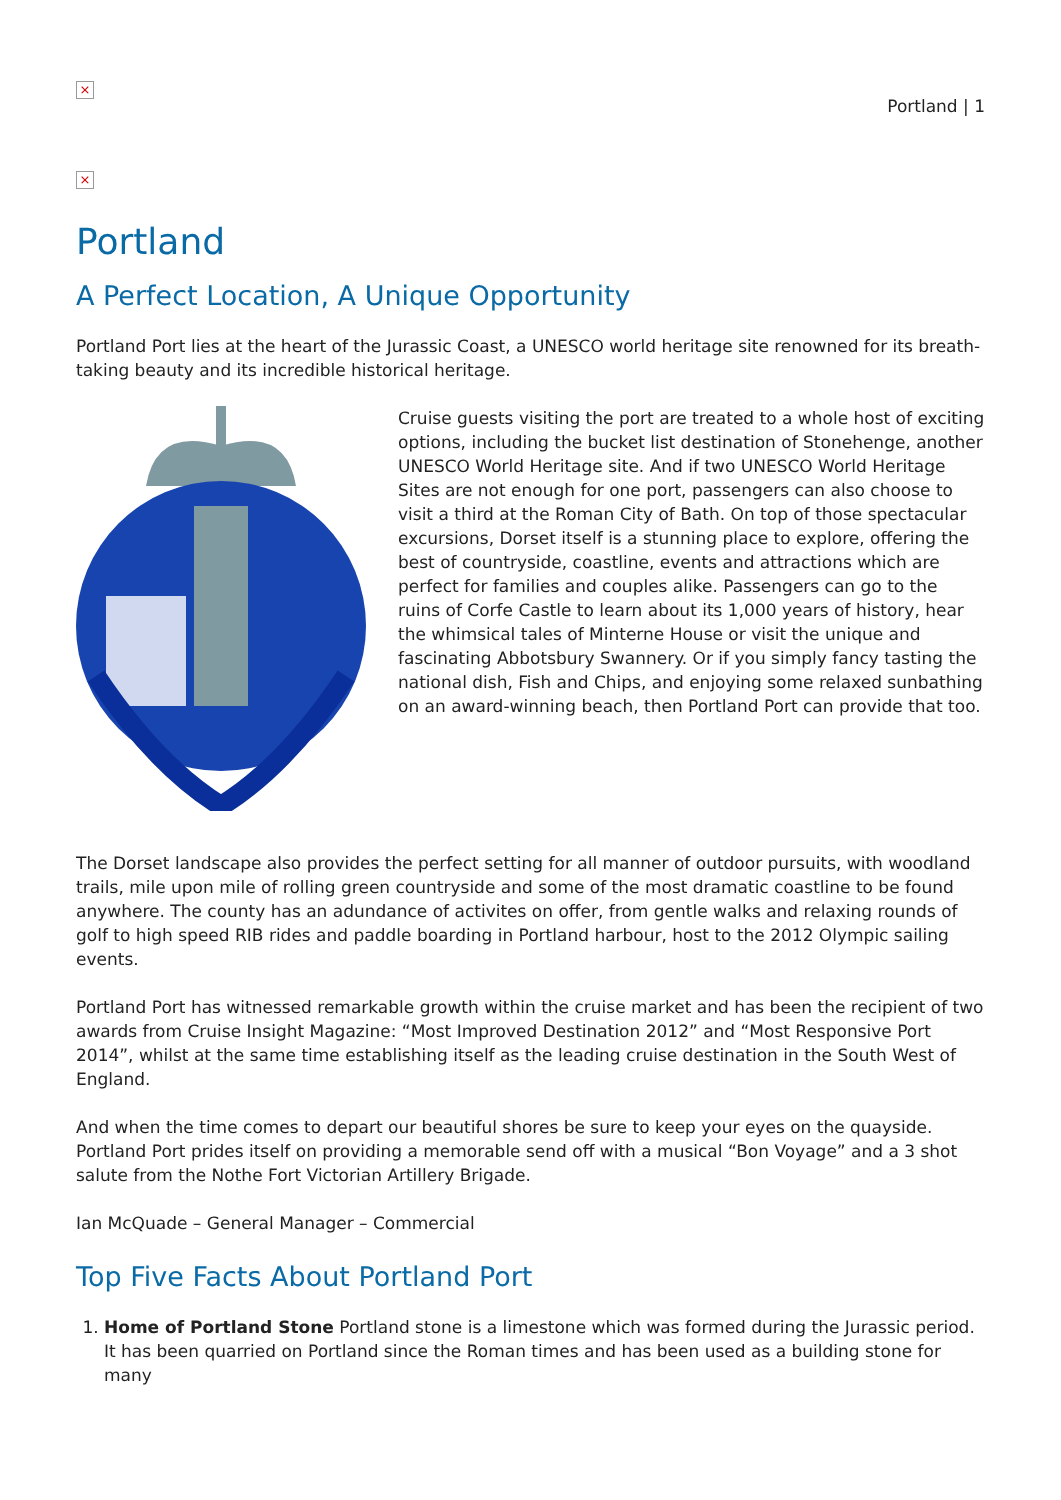×
Portland | 1
×
Portland
A Perfect Location, A Unique Opportunity
Portland Port lies at the heart of the Jurassic Coast, a UNESCO world heritage site renowned for its breath-taking beauty and its incredible historical heritage.
Cruise guests visiting the port are treated to a whole host of exciting options, including the bucket list destination of Stonehenge, another UNESCO World Heritage site. And if two UNESCO World Heritage Sites are not enough for one port, passengers can also choose to visit a third at the Roman City of Bath. On top of those spectacular excursions, Dorset itself is a stunning place to explore, offering the best of countryside, coastline, events and attractions which are perfect for families and couples alike. Passengers can go to the ruins of Corfe Castle to learn about its 1,000 years of history, hear the whimsical tales of Minterne House or visit the unique and fascinating Abbotsbury Swannery. Or if you simply fancy tasting the national dish, Fish and Chips, and enjoying some relaxed sunbathing on an award-winning beach, then Portland Port can provide that too.
The Dorset landscape also provides the perfect setting for all manner of outdoor pursuits, with woodland trails, mile upon mile of rolling green countryside and some of the most dramatic coastline to be found anywhere. The county has an adundance of activites on offer, from gentle walks and relaxing rounds of golf to high speed RIB rides and paddle boarding in Portland harbour, host to the 2012 Olympic sailing events.
Portland Port has witnessed remarkable growth within the cruise market and has been the recipient of two awards from Cruise Insight Magazine: “Most Improved Destination 2012” and “Most Responsive Port 2014”, whilst at the same time establishing itself as the leading cruise destination in the South West of England.
And when the time comes to depart our beautiful shores be sure to keep your eyes on the quayside. Portland Port prides itself on providing a memorable send off with a musical “Bon Voyage” and a 3 shot salute from the Nothe Fort Victorian Artillery Brigade.
Ian McQuade – General Manager – Commercial
Top Five Facts About Portland Port
1. Home of Portland Stone Portland stone is a limestone which was formed during the Jurassic period. It has been quarried on Portland since the Roman times and has been used as a building stone for many